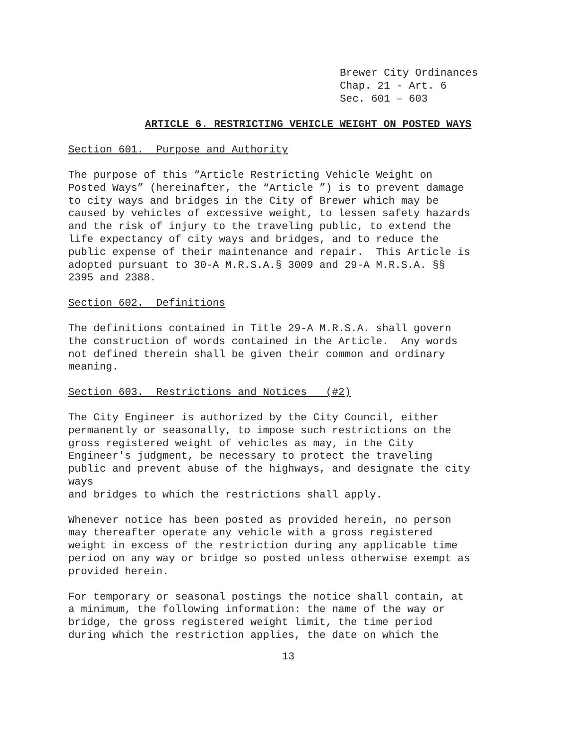Brewer City Ordinances
Chap. 21 - Art. 6
Sec. 601 – 603
ARTICLE 6. RESTRICTING VEHICLE WEIGHT ON POSTED WAYS
Section 601. Purpose and Authority
The purpose of this “Article Restricting Vehicle Weight on Posted Ways” (hereinafter, the “Article ”) is to prevent damage to city ways and bridges in the City of Brewer which may be caused by vehicles of excessive weight, to lessen safety hazards and the risk of injury to the traveling public, to extend the life expectancy of city ways and bridges, and to reduce the public expense of their maintenance and repair. This Article is adopted pursuant to 30-A M.R.S.A.§ 3009 and 29-A M.R.S.A. §§ 2395 and 2388.
Section 602. Definitions
The definitions contained in Title 29-A M.R.S.A. shall govern the construction of words contained in the Article. Any words not defined therein shall be given their common and ordinary meaning.
Section 603. Restrictions and Notices (#2)
The City Engineer is authorized by the City Council, either permanently or seasonally, to impose such restrictions on the gross registered weight of vehicles as may, in the City Engineer's judgment, be necessary to protect the traveling public and prevent abuse of the highways, and designate the city ways and bridges to which the restrictions shall apply.
Whenever notice has been posted as provided herein, no person may thereafter operate any vehicle with a gross registered weight in excess of the restriction during any applicable time period on any way or bridge so posted unless otherwise exempt as provided herein.
For temporary or seasonal postings the notice shall contain, at a minimum, the following information: the name of the way or bridge, the gross registered weight limit, the time period during which the restriction applies, the date on which the
13